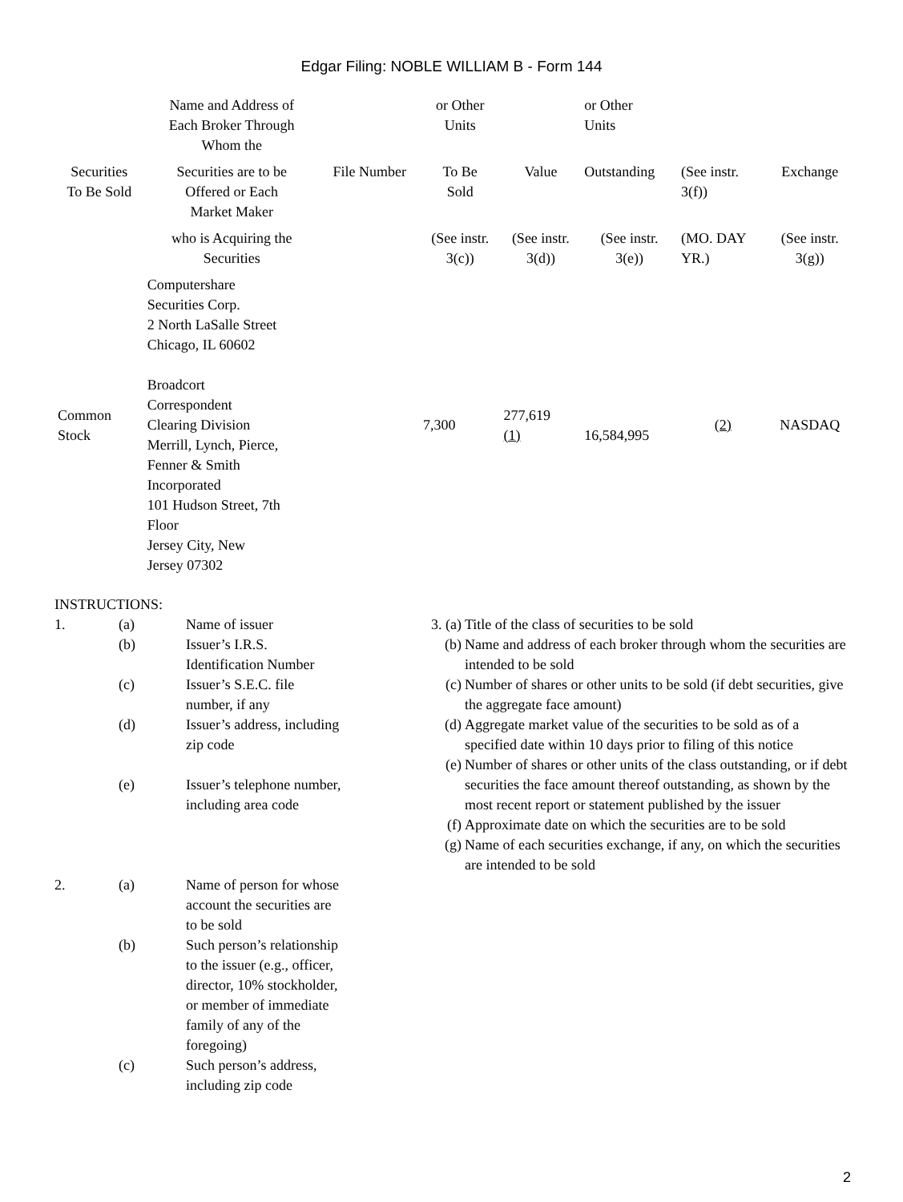Edgar Filing: NOBLE WILLIAM B - Form 144
| | Name and Address of Each Broker Through Whom the | | or Other Units | | or Other Units | | |
| Securities To Be Sold | Securities are to be Offered or Each Market Maker | File Number | To Be Sold | Value | Outstanding | (See instr. 3(f)) | Exchange |
| | who is Acquiring the Securities | | (See instr. 3(c)) | (See instr. 3(d)) | (See instr. 3(e)) | (MO. DAY YR.) | (See instr. 3(g)) |
| Common Stock | Computershare Securities Corp. 2 North LaSalle Street Chicago, IL 60602 Broadcort Correspondent Clearing Division Merrill, Lynch, Pierce, Fenner & Smith Incorporated 101 Hudson Street, 7th Floor Jersey City, New Jersey 07302 | | 7,300 | 277,619 (1) | 16,584,995 | (2) | NASDAQ |
INSTRUCTIONS:
1. (a) Name of issuer
(b) Issuer’s I.R.S.
Identification Number
(c) Issuer’s S.E.C. file
number, if any
(d) Issuer’s address, including
zip code
(e) Issuer’s telephone number,
including area code
2. (a) Name of person for whose
account the securities are
to be sold
(b) Such person’s relationship
to the issuer (e.g., officer,
director, 10% stockholder,
or member of immediate
family of any of the
foregoing)
(c) Such person’s address,
including zip code
3. (a)
Title of the class of securities to be sold
(b) Name and address of each broker through whom the securities are intended to be sold
(c) Number of shares or other units to be sold (if debt securities, give the aggregate face amount)
(d) Aggregate market value of the securities to be sold as of a specified date within 10 days prior to filing of this notice
(e) Number of shares or other units of the class outstanding, or if debt securities the face amount thereof outstanding, as shown by the most recent report or statement published by the issuer
(f) Approximate date on which the securities are to be sold
(g) Name of each securities exchange, if any, on which the securities are intended to be sold
2